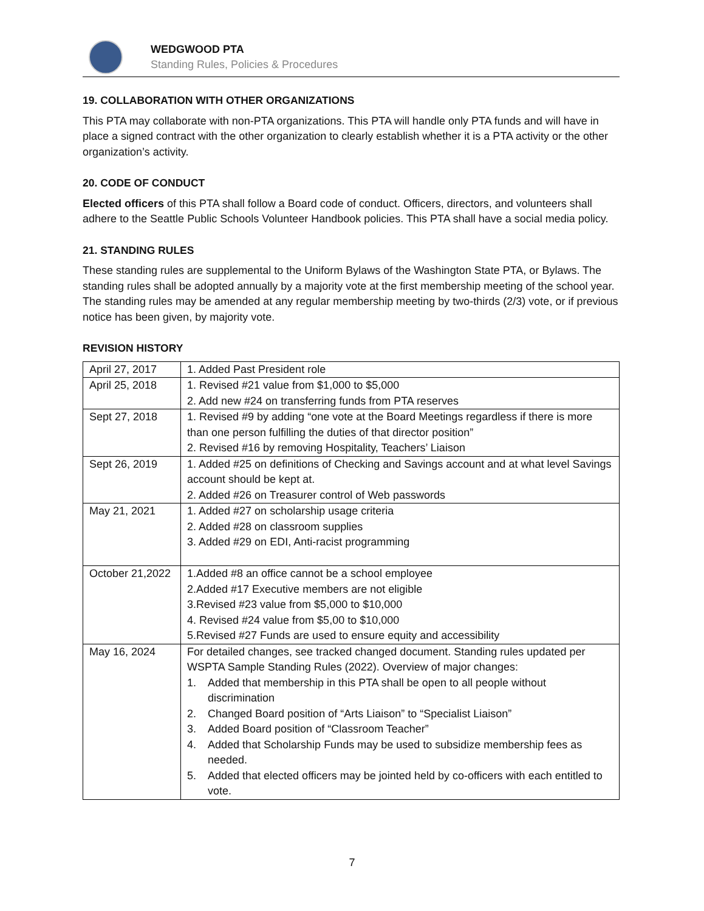WEDGWOOD PTA
Standing Rules, Policies & Procedures
19. COLLABORATION WITH OTHER ORGANIZATIONS
This PTA may collaborate with non-PTA organizations. This PTA will handle only PTA funds and will have in place a signed contract with the other organization to clearly establish whether it is a PTA activity or the other organization’s activity.
20. CODE OF CONDUCT
Elected officers of this PTA shall follow a Board code of conduct. Officers, directors, and volunteers shall adhere to the Seattle Public Schools Volunteer Handbook policies. This PTA shall have a social media policy.
21. STANDING RULES
These standing rules are supplemental to the Uniform Bylaws of the Washington State PTA, or Bylaws. The standing rules shall be adopted annually by a majority vote at the first membership meeting of the school year. The standing rules may be amended at any regular membership meeting by two-thirds (2/3) vote, or if previous notice has been given, by majority vote.
REVISION HISTORY
| April 27, 2017 | 1. Added Past President role |
| April 25, 2018 | 1. Revised #21 value from $1,000 to $5,000 2. Add new #24 on transferring funds from PTA reserves |
| Sept 27, 2018 | 1. Revised #9 by adding “one vote at the Board Meetings regardless if there is more than one person fulfilling the duties of that director position” 2. Revised #16 by removing Hospitality, Teachers’ Liaison |
| Sept 26, 2019 | 1. Added #25 on definitions of Checking and Savings account and at what level Savings account should be kept at. 2. Added #26 on Treasurer control of Web passwords |
| May 21, 2021 | 1. Added #27 on scholarship usage criteria 2. Added #28 on classroom supplies 3. Added #29 on EDI, Anti-racist programming |
| October 21,2022 | 1.Added #8 an office cannot be a school employee 2.Added #17 Executive members are not eligible 3.Revised #23 value from $5,000 to $10,000 4. Revised #24 value from $5,00 to $10,000 5.Revised #27 Funds are used to ensure equity and accessibility |
| May 16, 2024 | For detailed changes, see tracked changed document. Standing rules updated per WSPTA Sample Standing Rules (2022). Overview of major changes: 1. Added that membership in this PTA shall be open to all people without discrimination 2. Changed Board position of “Arts Liaison” to “Specialist Liaison” 3. Added Board position of “Classroom Teacher” 4. Added that Scholarship Funds may be used to subsidize membership fees as needed. 5. Added that elected officers may be jointed held by co-officers with each entitled to vote. |
7